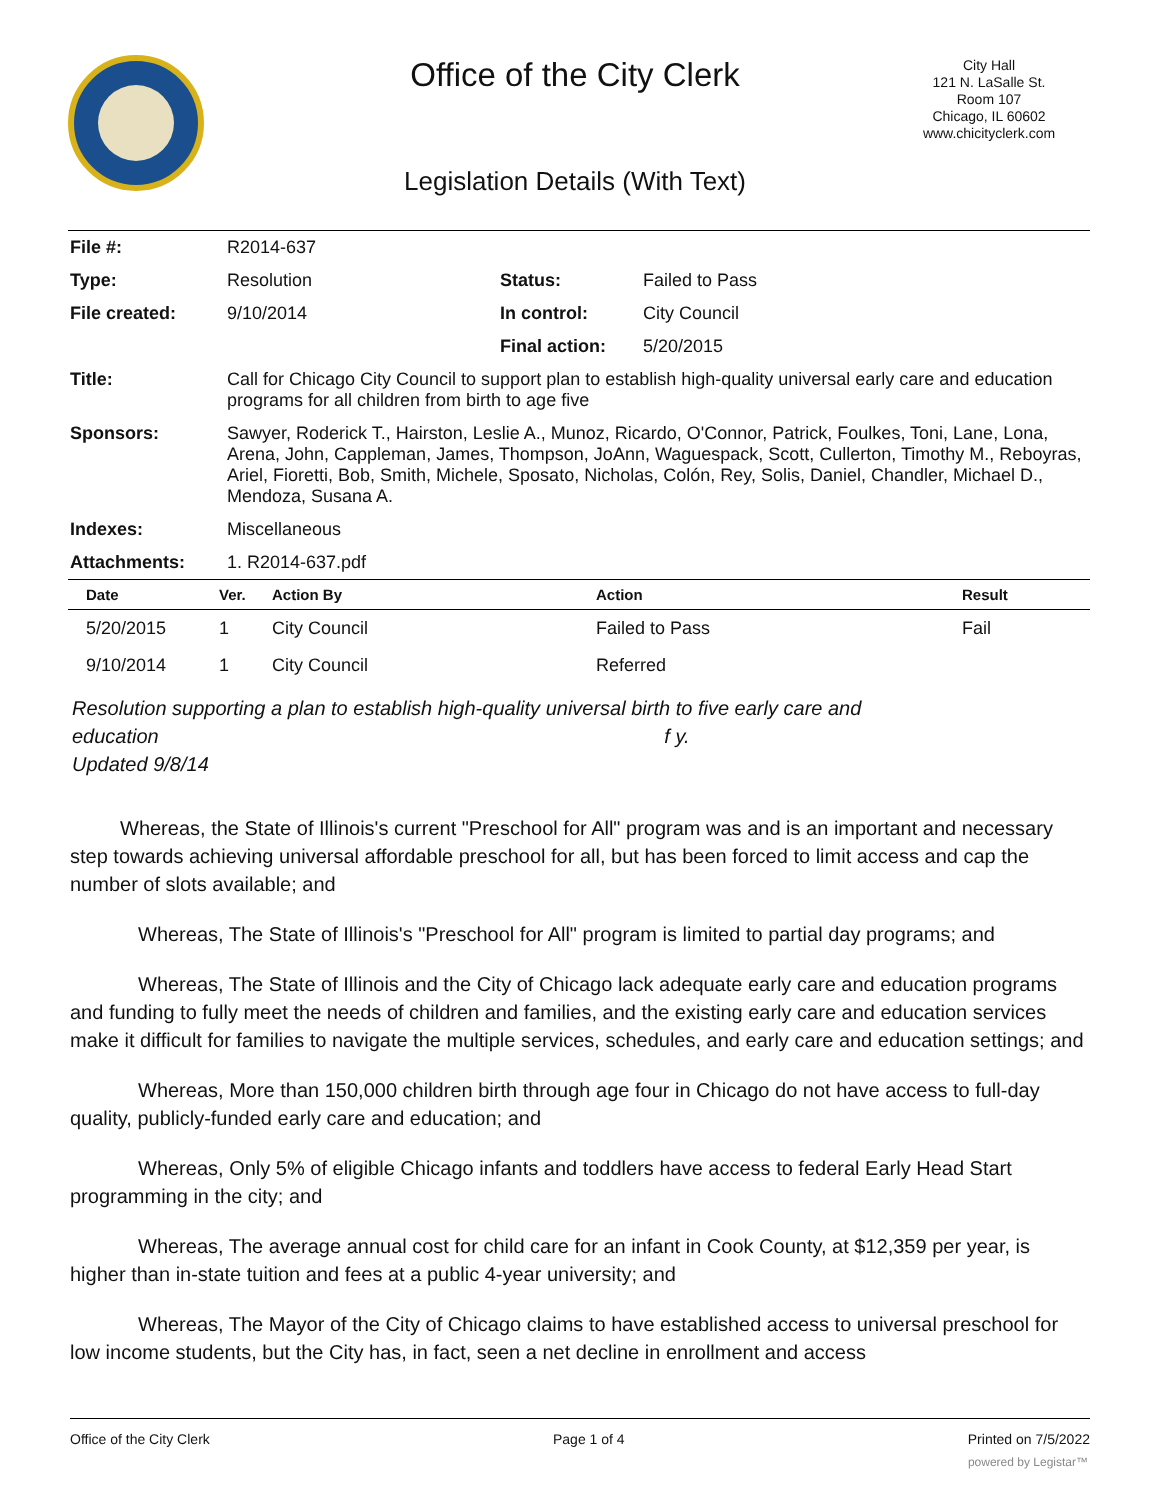Office of the City Clerk
City Hall
121 N. LaSalle St.
Room 107
Chicago, IL 60602
www.chicityclerk.com
Legislation Details (With Text)
| File #: | R2014-637 | | |
| Type: | Resolution | Status: | Failed to Pass |
| File created: | 9/10/2014 | In control: | City Council |
| | | Final action: | 5/20/2015 |
| Title: | Call for Chicago City Council to support plan to establish high-quality universal early care and education programs for all children from birth to age five | | |
| Sponsors: | Sawyer, Roderick T., Hairston, Leslie A., Munoz, Ricardo, O'Connor, Patrick, Foulkes, Toni, Lane, Lona, Arena, John, Cappleman, James, Thompson, JoAnn, Waguespack, Scott, Cullerton, Timothy M., Reboyras, Ariel, Fioretti, Bob, Smith, Michele, Sposato, Nicholas, Colón, Rey, Solis, Daniel, Chandler, Michael D., Mendoza, Susana A. | | |
| Indexes: | Miscellaneous | | |
| Attachments: | 1. R2014-637.pdf | | |
| Date | Ver. | Action By | Action | Result |
| --- | --- | --- | --- | --- |
| 5/20/2015 | 1 | City Council | Failed to Pass | Fail |
| 9/10/2014 | 1 | City Council | Referred | |
Resolution supporting a plan to establish high-quality universal birth to five early care and
education f y.
Updated 9/8/14
Whereas, the State of Illinois's current "Preschool for All" program was and is an important and necessary step towards achieving universal affordable preschool for all, but has been forced to limit access and cap the number of slots available; and
Whereas, The State of Illinois's "Preschool for All" program is limited to partial day programs; and
Whereas, The State of Illinois and the City of Chicago lack adequate early care and education programs and funding to fully meet the needs of children and families, and the existing early care and education services make it difficult for families to navigate the multiple services, schedules, and early care and education settings; and
Whereas, More than 150,000 children birth through age four in Chicago do not have access to full-day quality, publicly-funded early care and education; and
Whereas, Only 5% of eligible Chicago infants and toddlers have access to federal Early Head Start programming in the city; and
Whereas, The average annual cost for child care for an infant in Cook County, at $12,359 per year, is higher than in-state tuition and fees at a public 4-year university; and
Whereas, The Mayor of the City of Chicago claims to have established access to universal preschool for low income students, but the City has, in fact, seen a net decline in enrollment and access
Office of the City Clerk Page 1 of 4 Printed on 7/5/2022
powered by Legistar™